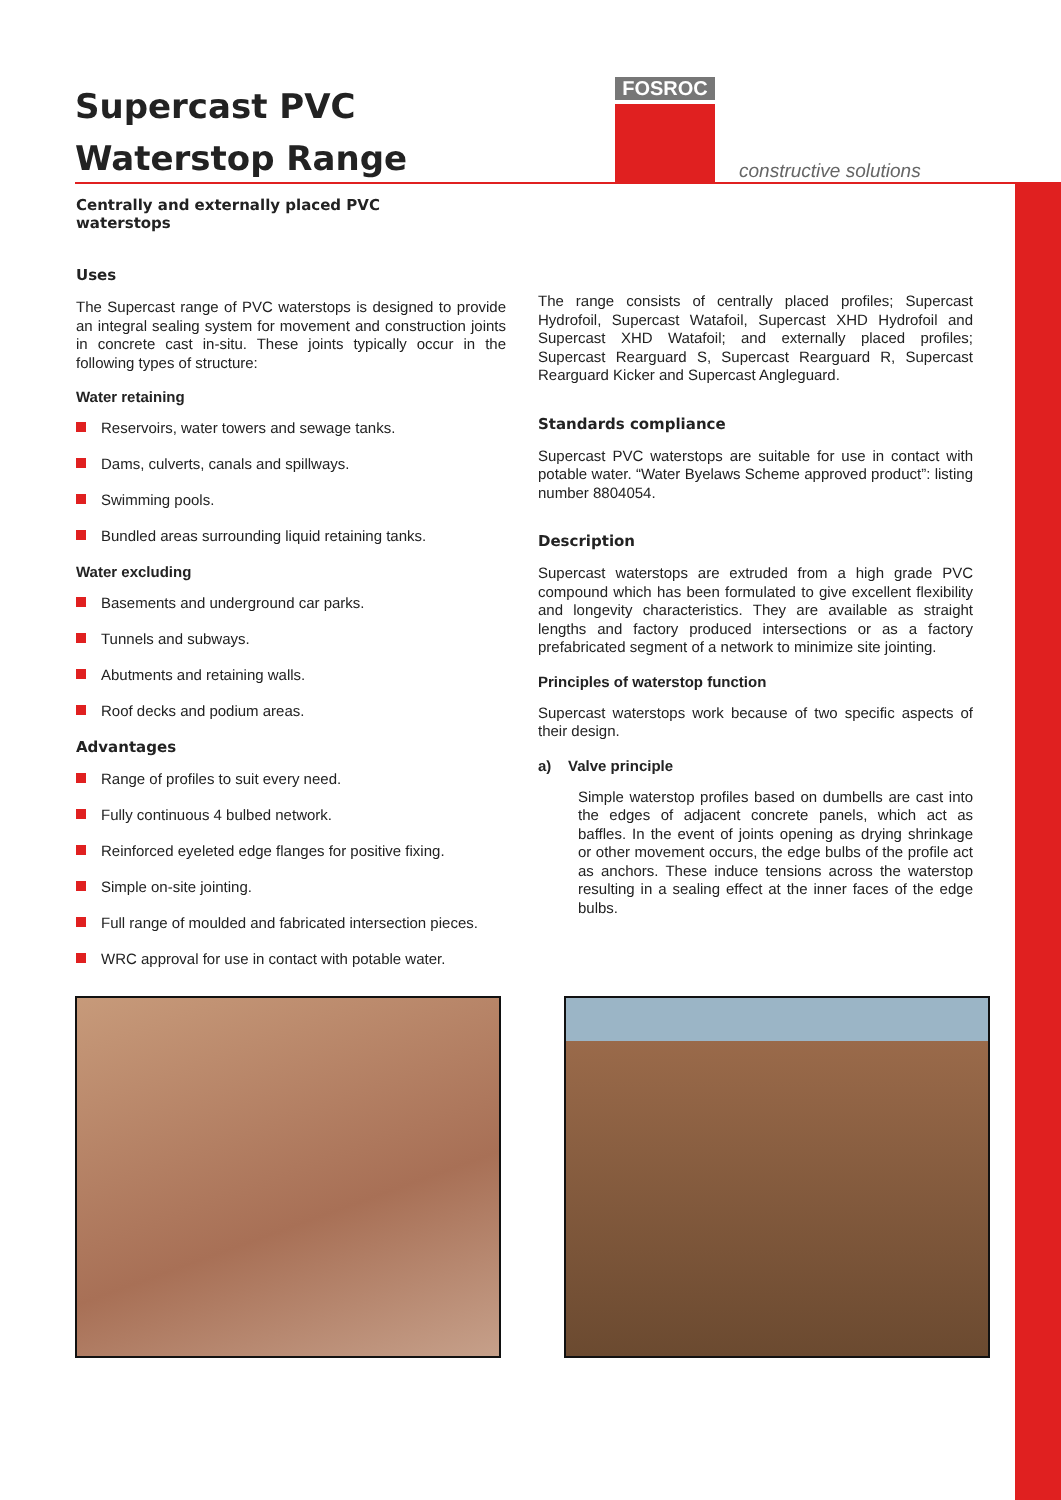Supercast PVC
Waterstop Range
FOSROC
constructive solutions
Centrally and externally placed PVC
waterstops
Uses
The Supercast range of PVC waterstops is designed to provide an integral sealing system for movement and construction joints in concrete cast in-situ. These joints typically occur in the following types of structure:
Water retaining
Reservoirs, water towers and sewage tanks.
Dams, culverts, canals and spillways.
Swimming pools.
Bundled areas surrounding liquid retaining tanks.
Water excluding
Basements and underground car parks.
Tunnels and subways.
Abutments and retaining walls.
Roof decks and podium areas.
Advantages
Range of profiles to suit every need.
Fully continuous 4 bulbed network.
Reinforced eyeleted edge flanges for positive fixing.
Simple on-site jointing.
Full range of moulded and fabricated intersection pieces.
WRC approval for use in contact with potable water.
The range consists of centrally placed profiles; Supercast Hydrofoil, Supercast Watafoil, Supercast XHD Hydrofoil and Supercast XHD Watafoil; and externally placed profiles; Supercast Rearguard S, Supercast Rearguard R, Supercast Rearguard Kicker and Supercast Angleguard.
Standards compliance
Supercast PVC waterstops are suitable for use in contact with potable water. “Water Byelaws Scheme approved product”: listing number 8804054.
Description
Supercast waterstops are extruded from a high grade PVC compound which has been formulated to give excellent flexibility and longevity characteristics. They are available as straight lengths and factory produced intersections or as a factory prefabricated segment of a network to minimize site jointing.
Principles of waterstop function
Supercast waterstops work because of two specific aspects of their design.
a) Valve principle
Simple waterstop profiles based on dumbells are cast into the edges of adjacent concrete panels, which act as baffles. In the event of joints opening as drying shrinkage or other movement occurs, the edge bulbs of the profile act as anchors. These induce tensions across the waterstop resulting in a sealing effect at the inner faces of the edge bulbs.